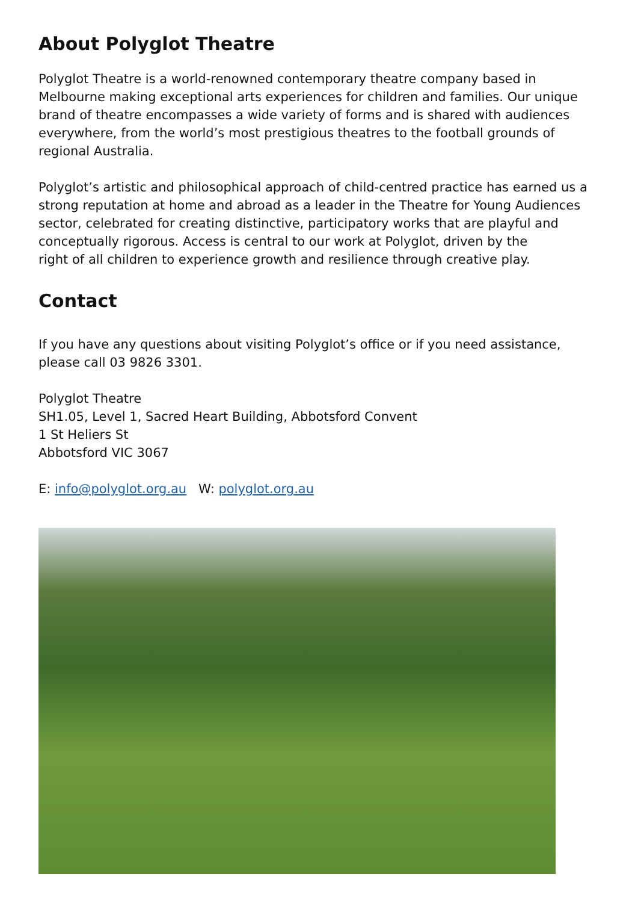About Polyglot Theatre
Polyglot Theatre is a world-renowned contemporary theatre company based in Melbourne making exceptional arts experiences for children and families. Our unique brand of theatre encompasses a wide variety of forms and is shared with audiences everywhere, from the world’s most prestigious theatres to the football grounds of regional Australia.
Polyglot’s artistic and philosophical approach of child-centred practice has earned us a strong reputation at home and abroad as a leader in the Theatre for Young Audiences sector, celebrated for creating distinctive, participatory works that are playful and conceptually rigorous. Access is central to our work at Polyglot, driven by the
right of all children to experience growth and resilience through creative play.
Contact
If you have any questions about visiting Polyglot’s office or if you need assistance, please call 03 9826 3301.
Polyglot Theatre
SH1.05, Level 1, Sacred Heart Building, Abbotsford Convent
1 St Heliers St
Abbotsford VIC 3067
E: info@polyglot.org.au W: polyglot.org.au